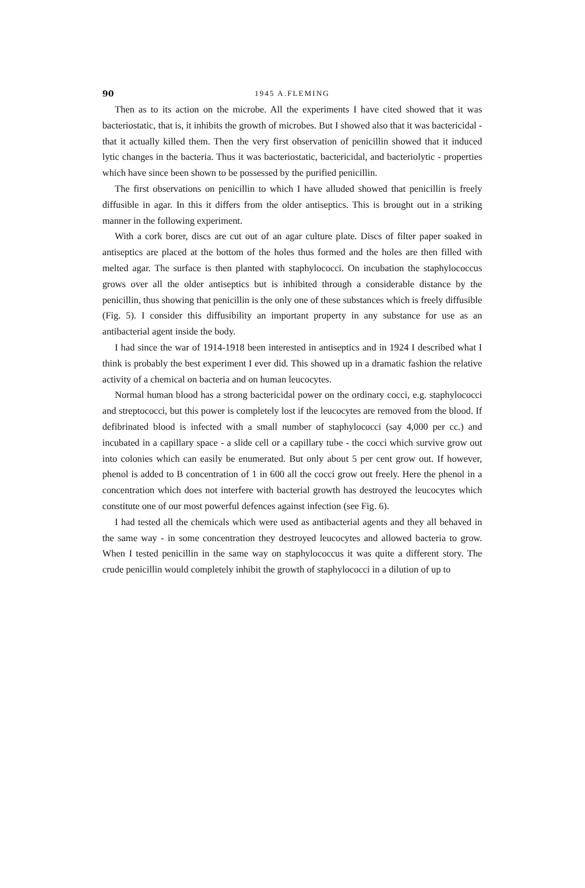90 1945 A.FLEMING
Then as to its action on the microbe. All the experiments I have cited showed that it was bacteriostatic, that is, it inhibits the growth of microbes. But I showed also that it was bactericidal - that it actually killed them. Then the very first observation of penicillin showed that it induced lytic changes in the bacteria. Thus it was bacteriostatic, bactericidal, and bacteriolytic - properties which have since been shown to be possessed by the purified penicillin.
The first observations on penicillin to which I have alluded showed that penicillin is freely diffusible in agar. In this it differs from the older antiseptics. This is brought out in a striking manner in the following experiment.
With a cork borer, discs are cut out of an agar culture plate. Discs of filter paper soaked in antiseptics are placed at the bottom of the holes thus formed and the holes are then filled with melted agar. The surface is then planted with staphylococci. On incubation the staphylococcus grows over all the older antiseptics but is inhibited through a considerable distance by the penicillin, thus showing that penicillin is the only one of these substances which is freely diffusible (Fig. 5). I consider this diffusibility an important property in any substance for use as an antibacterial agent inside the body.
I had since the war of 1914-1918 been interested in antiseptics and in 1924 I described what I think is probably the best experiment I ever did. This showed up in a dramatic fashion the relative activity of a chemical on bacteria and on human leucocytes.
Normal human blood has a strong bactericidal power on the ordinary cocci, e.g. staphylococci and streptococci, but this power is completely lost if the leucocytes are removed from the blood. If defibrinated blood is infected with a small number of staphylococci (say 4,000 per cc.) and incubated in a capillary space - a slide cell or a capillary tube - the cocci which survive grow out into colonies which can easily be enumerated. But only about 5 per cent grow out. If however, phenol is added to B concentration of 1 in 600 all the cocci grow out freely. Here the phenol in a concentration which does not interfere with bacterial growth has destroyed the leucocytes which constitute one of our most powerful defences against infection (see Fig. 6).
I had tested all the chemicals which were used as antibacterial agents and they all behaved in the same way - in some concentration they destroyed leucocytes and allowed bacteria to grow. When I tested penicillin in the same way on staphylococcus it was quite a different story. The crude penicillin would completely inhibit the growth of staphylococci in a dilution of up to